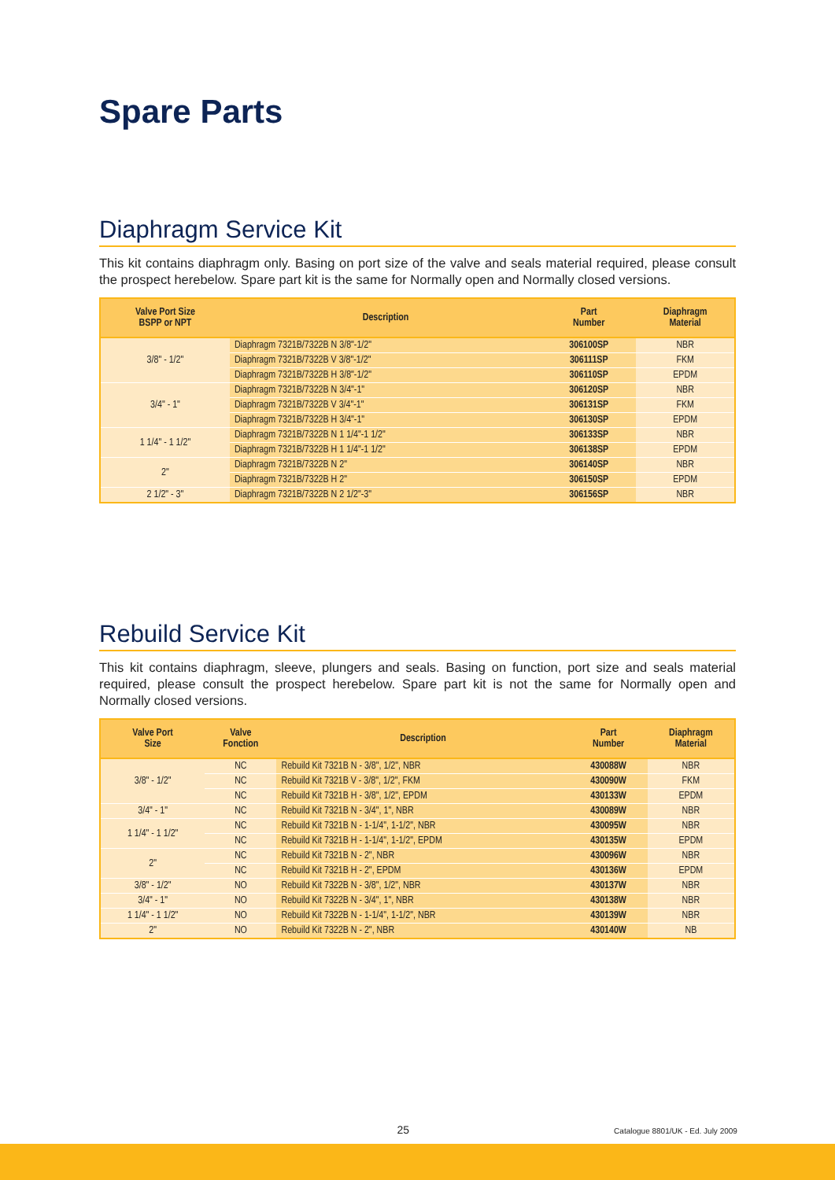Spare Parts
Diaphragm Service Kit
This kit contains diaphragm only. Basing on port size of the valve and seals material required, please consult the prospect herebelow. Spare part kit is the same for Normally open and Normally closed versions.
| Valve Port Size BSPP or NPT | Description | Part Number | Diaphragm Material |
| --- | --- | --- | --- |
| 3/8" - 1/2" | Diaphragm 7321B/7322B N 3/8"-1/2" | 306100SP | NBR |
| | Diaphragm 7321B/7322B V 3/8"-1/2" | 306111SP | FKM |
| | Diaphragm 7321B/7322B H 3/8"-1/2" | 306110SP | EPDM |
| 3/4" - 1" | Diaphragm 7321B/7322B N 3/4"-1" | 306120SP | NBR |
| | Diaphragm 7321B/7322B V 3/4"-1" | 306131SP | FKM |
| | Diaphragm 7321B/7322B H 3/4"-1" | 306130SP | EPDM |
| 1 1/4" - 1 1/2" | Diaphragm 7321B/7322B N 1 1/4"-1 1/2" | 306133SP | NBR |
| | Diaphragm 7321B/7322B H 1 1/4"-1 1/2" | 306138SP | EPDM |
| 2" | Diaphragm 7321B/7322B N 2" | 306140SP | NBR |
| | Diaphragm 7321B/7322B H 2" | 306150SP | EPDM |
| 2 1/2" - 3" | Diaphragm 7321B/7322B N 2 1/2"-3" | 306156SP | NBR |
Rebuild Service Kit
This kit contains diaphragm, sleeve, plungers and seals. Basing on function, port size and seals material required, please consult the prospect herebelow. Spare part kit is not the same for Normally open and Normally closed versions.
| Valve Port Size | Valve Fonction | Description | Part Number | Diaphragm Material |
| --- | --- | --- | --- | --- |
| 3/8" - 1/2" | NC | Rebuild Kit 7321B N - 3/8", 1/2", NBR | 430088W | NBR |
| | NC | Rebuild Kit 7321B V - 3/8", 1/2", FKM | 430090W | FKM |
| | NC | Rebuild Kit 7321B H - 3/8", 1/2", EPDM | 430133W | EPDM |
| 3/4" - 1" | NC | Rebuild Kit 7321B N - 3/4", 1", NBR | 430089W | NBR |
| 1 1/4" - 1 1/2" | NC | Rebuild Kit 7321B N - 1-1/4", 1-1/2", NBR | 430095W | NBR |
| | NC | Rebuild Kit 7321B H - 1-1/4", 1-1/2", EPDM | 430135W | EPDM |
| 2" | NC | Rebuild Kit 7321B N - 2", NBR | 430096W | NBR |
| | NC | Rebuild Kit 7321B H - 2", EPDM | 430136W | EPDM |
| 3/8" - 1/2" | NO | Rebuild Kit 7322B N - 3/8", 1/2", NBR | 430137W | NBR |
| 3/4" - 1" | NO | Rebuild Kit 7322B N - 3/4", 1", NBR | 430138W | NBR |
| 1 1/4" - 1 1/2" | NO | Rebuild Kit 7322B N - 1-1/4", 1-1/2", NBR | 430139W | NBR |
| 2" | NO | Rebuild Kit 7322B N - 2", NBR | 430140W | NB |
25 Catalogue 8801/UK - Ed. July 2009